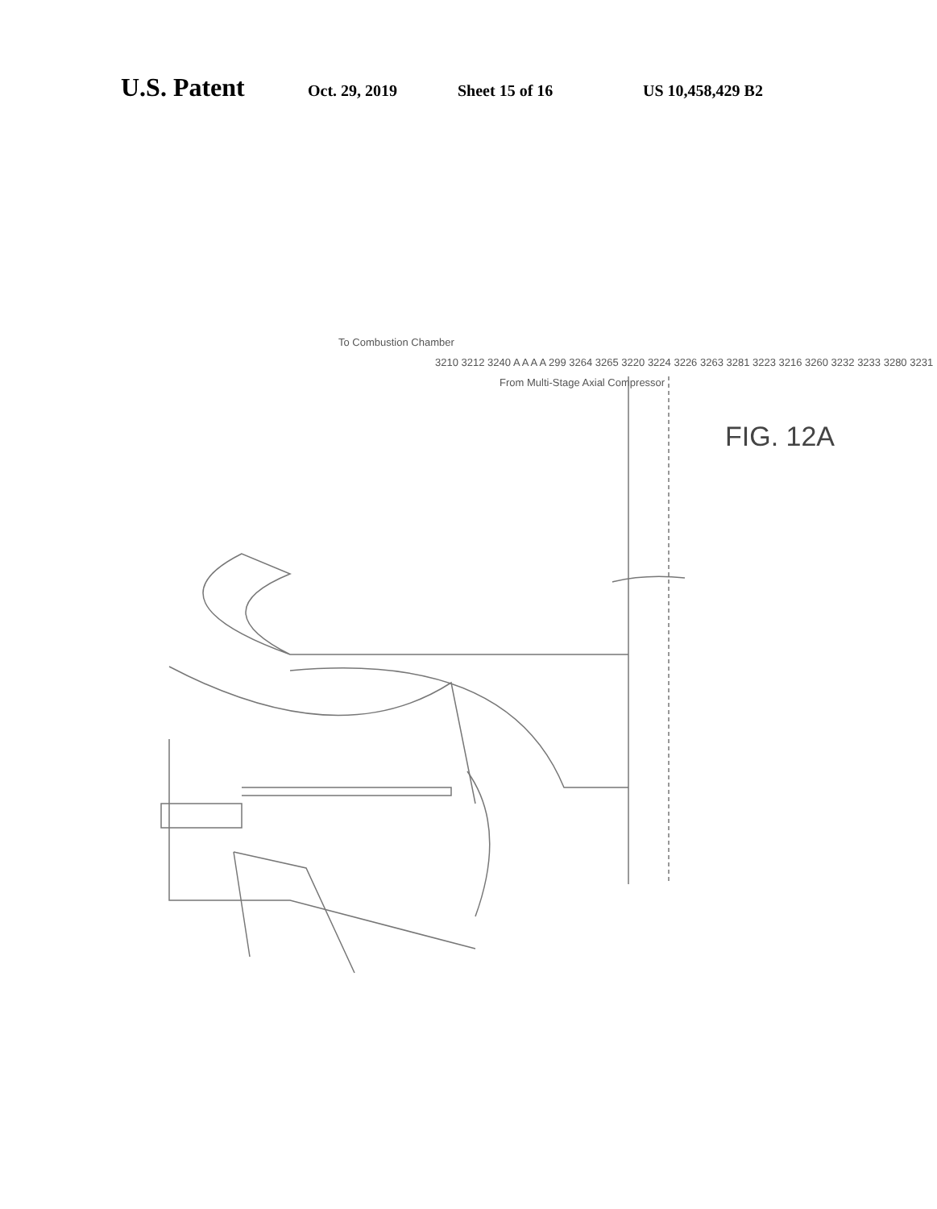U.S. Patent Oct. 29, 2019 Sheet 15 of 16 US 10,458,429 B2
To Combustion Chamber
3210 3212 3240 A A A A 299 3264 3265 3220 3224 3226 3263 3281 3223 3216 3260 3232 3233 3280 3231
From Multi-Stage Axial Compressor
FIG. 12A